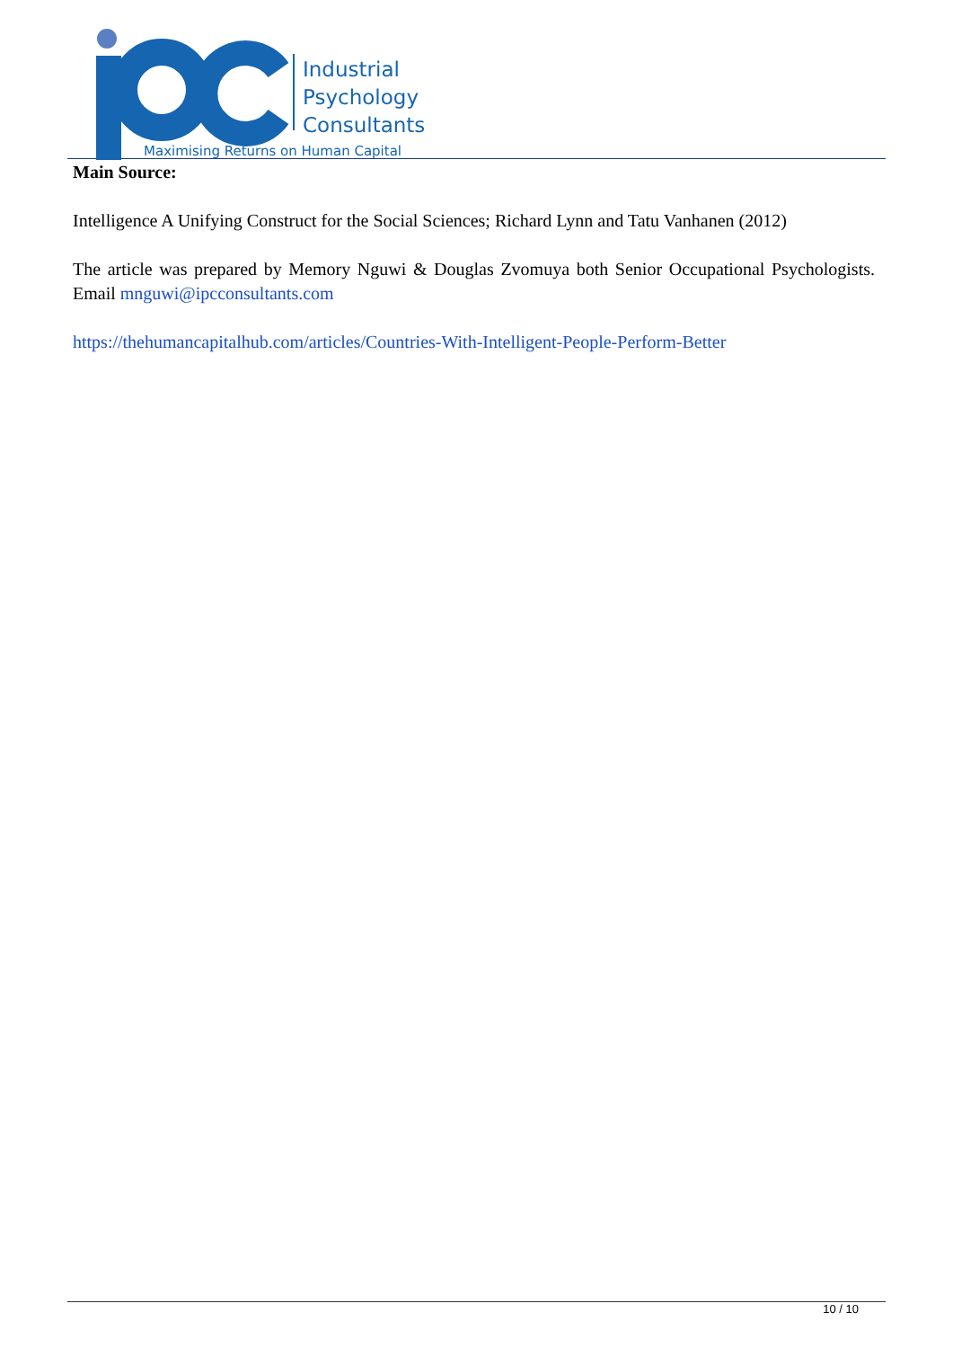Industrial
Psychology
Consultants
Maximising Returns on Human Capital
Main Source:
Intelligence A Unifying Construct for the Social Sciences; Richard Lynn and Tatu Vanhanen (2012)
The article was prepared by Memory Nguwi & Douglas Zvomuya both Senior Occupational Psychologists. Email mnguwi@ipcconsultants.com
https://thehumancapitalhub.com/articles/Countries-With-Intelligent-People-Perform-Better
10 / 10